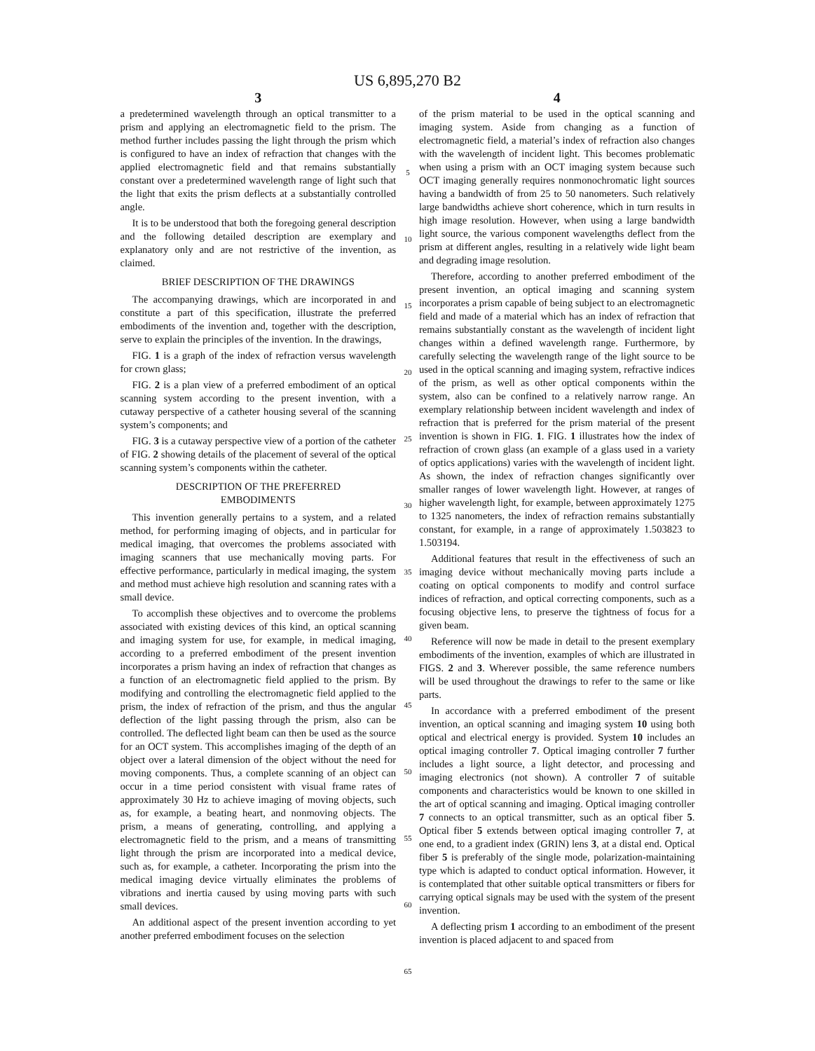US 6,895,270 B2
3
a predetermined wavelength through an optical transmitter to a prism and applying an electromagnetic field to the prism. The method further includes passing the light through the prism which is configured to have an index of refraction that changes with the applied electromagnetic field and that remains substantially constant over a predetermined wavelength range of light such that the light that exits the prism deflects at a substantially controlled angle.
It is to be understood that both the foregoing general description and the following detailed description are exemplary and explanatory only and are not restrictive of the invention, as claimed.
BRIEF DESCRIPTION OF THE DRAWINGS
The accompanying drawings, which are incorporated in and constitute a part of this specification, illustrate the preferred embodiments of the invention and, together with the description, serve to explain the principles of the invention. In the drawings,
FIG. 1 is a graph of the index of refraction versus wavelength for crown glass;
FIG. 2 is a plan view of a preferred embodiment of an optical scanning system according to the present invention, with a cutaway perspective of a catheter housing several of the scanning system’s components; and
FIG. 3 is a cutaway perspective view of a portion of the catheter of FIG. 2 showing details of the placement of several of the optical scanning system’s components within the catheter.
DESCRIPTION OF THE PREFERRED
EMBODIMENTS
This invention generally pertains to a system, and a related method, for performing imaging of objects, and in particular for medical imaging, that overcomes the problems associated with imaging scanners that use mechanically moving parts. For effective performance, particularly in medical imaging, the system and method must achieve high resolution and scanning rates with a small device.
To accomplish these objectives and to overcome the problems associated with existing devices of this kind, an optical scanning and imaging system for use, for example, in medical imaging, according to a preferred embodiment of the present invention incorporates a prism having an index of refraction that changes as a function of an electromagnetic field applied to the prism. By modifying and controlling the electromagnetic field applied to the prism, the index of refraction of the prism, and thus the angular deflection of the light passing through the prism, also can be controlled. The deflected light beam can then be used as the source for an OCT system. This accomplishes imaging of the depth of an object over a lateral dimension of the object without the need for moving components. Thus, a complete scanning of an object can occur in a time period consistent with visual frame rates of approximately 30 Hz to achieve imaging of moving objects, such as, for example, a beating heart, and nonmoving objects. The prism, a means of generating, controlling, and applying a electromagnetic field to the prism, and a means of transmitting light through the prism are incorporated into a medical device, such as, for example, a catheter. Incorporating the prism into the medical imaging device virtually eliminates the problems of vibrations and inertia caused by using moving parts with such small devices.
An additional aspect of the present invention according to yet another preferred embodiment focuses on the selection
5
10
15
20
25
30
35
40
45
50
55
60
65
4
of the prism material to be used in the optical scanning and imaging system. Aside from changing as a function of electromagnetic field, a material’s index of refraction also changes with the wavelength of incident light. This becomes problematic when using a prism with an OCT imaging system because such OCT imaging generally requires nonmonochromatic light sources having a bandwidth of from 25 to 50 nanometers. Such relatively large bandwidths achieve short coherence, which in turn results in high image resolution. However, when using a large bandwidth light source, the various component wavelengths deflect from the prism at different angles, resulting in a relatively wide light beam and degrading image resolution.
Therefore, according to another preferred embodiment of the present invention, an optical imaging and scanning system incorporates a prism capable of being subject to an electromagnetic field and made of a material which has an index of refraction that remains substantially constant as the wavelength of incident light changes within a defined wavelength range. Furthermore, by carefully selecting the wavelength range of the light source to be used in the optical scanning and imaging system, refractive indices of the prism, as well as other optical components within the system, also can be confined to a relatively narrow range. An exemplary relationship between incident wavelength and index of refraction that is preferred for the prism material of the present invention is shown in FIG. 1. FIG. 1 illustrates how the index of refraction of crown glass (an example of a glass used in a variety of optics applications) varies with the wavelength of incident light. As shown, the index of refraction changes significantly over smaller ranges of lower wavelength light. However, at ranges of higher wavelength light, for example, between approximately 1275 to 1325 nanometers, the index of refraction remains substantially constant, for example, in a range of approximately 1.503823 to 1.503194.
Additional features that result in the effectiveness of such an imaging device without mechanically moving parts include a coating on optical components to modify and control surface indices of refraction, and optical correcting components, such as a focusing objective lens, to preserve the tightness of focus for a given beam.
Reference will now be made in detail to the present exemplary embodiments of the invention, examples of which are illustrated in FIGS. 2 and 3. Wherever possible, the same reference numbers will be used throughout the drawings to refer to the same or like parts.
In accordance with a preferred embodiment of the present invention, an optical scanning and imaging system 10 using both optical and electrical energy is provided. System 10 includes an optical imaging controller 7. Optical imaging controller 7 further includes a light source, a light detector, and processing and imaging electronics (not shown). A controller 7 of suitable components and characteristics would be known to one skilled in the art of optical scanning and imaging. Optical imaging controller 7 connects to an optical transmitter, such as an optical fiber 5. Optical fiber 5 extends between optical imaging controller 7, at one end, to a gradient index (GRIN) lens 3, at a distal end. Optical fiber 5 is preferably of the single mode, polarization-maintaining type which is adapted to conduct optical information. However, it is contemplated that other suitable optical transmitters or fibers for carrying optical signals may be used with the system of the present invention.
A deflecting prism 1 according to an embodiment of the present invention is placed adjacent to and spaced from